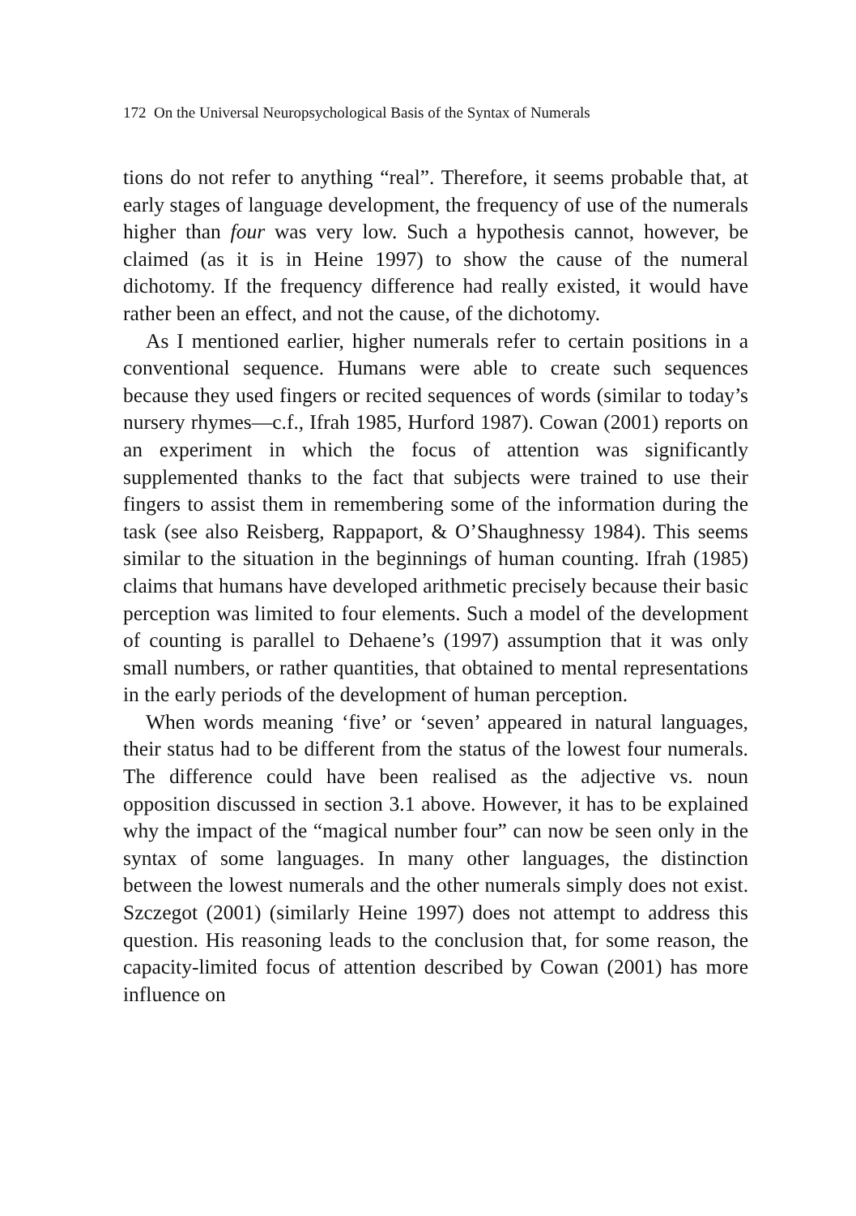172 On the Universal Neuropsychological Basis of the Syntax of Numerals
tions do not refer to anything “real”. Therefore, it seems probable that, at early stages of language development, the frequency of use of the numerals higher than four was very low. Such a hypothesis cannot, however, be claimed (as it is in Heine 1997) to show the cause of the numeral dichotomy. If the frequency difference had really existed, it would have rather been an effect, and not the cause, of the dichotomy.
As I mentioned earlier, higher numerals refer to certain positions in a conventional sequence. Humans were able to create such sequences because they used fingers or recited sequences of words (similar to today’s nursery rhymes—c.f., Ifrah 1985, Hurford 1987). Cowan (2001) reports on an experiment in which the focus of attention was significantly supplemented thanks to the fact that subjects were trained to use their fingers to assist them in remembering some of the information during the task (see also Reisberg, Rappaport, & O’Shaughnessy 1984). This seems similar to the situation in the beginnings of human counting. Ifrah (1985) claims that humans have developed arithmetic precisely because their basic perception was limited to four elements. Such a model of the development of counting is parallel to Dehaene’s (1997) assumption that it was only small numbers, or rather quantities, that obtained to mental representations in the early periods of the development of human perception.
When words meaning ‘five’ or ‘seven’ appeared in natural languages, their status had to be different from the status of the lowest four numerals. The difference could have been realised as the adjective vs. noun opposition discussed in section 3.1 above. However, it has to be explained why the impact of the “magical number four” can now be seen only in the syntax of some languages. In many other languages, the distinction between the lowest numerals and the other numerals simply does not exist. Szczegot (2001) (similarly Heine 1997) does not attempt to address this question. His reasoning leads to the conclusion that, for some reason, the capacity-limited focus of attention described by Cowan (2001) has more influence on